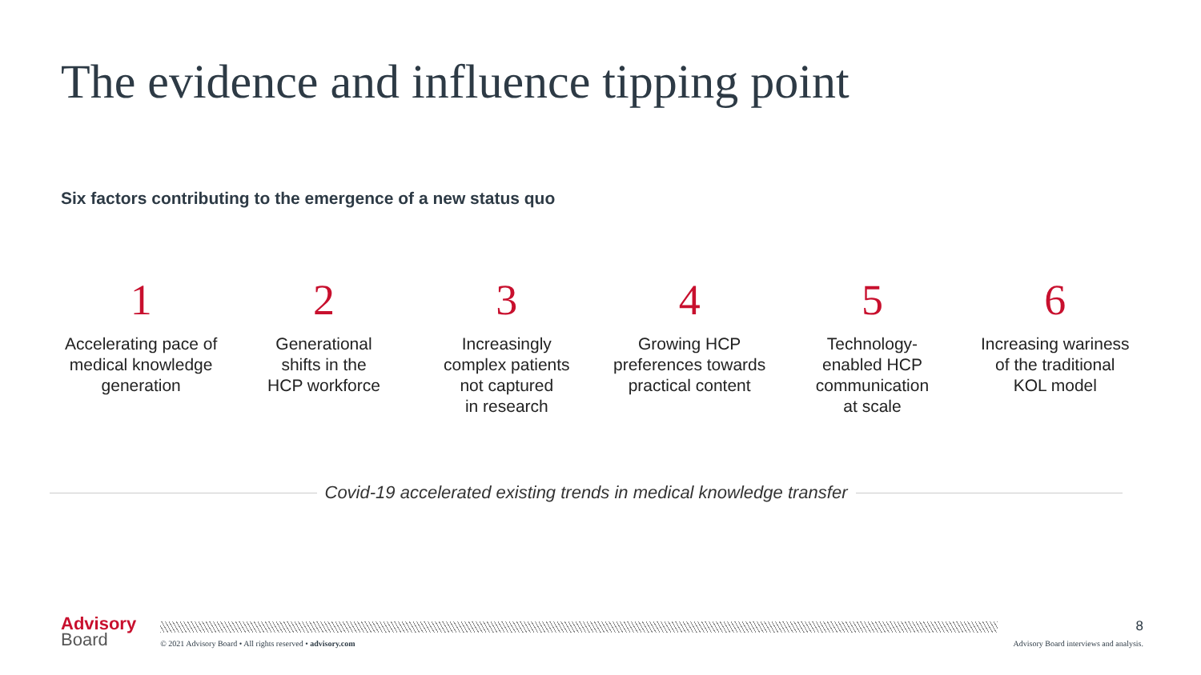The evidence and influence tipping point
Six factors contributing to the emergence of a new status quo
1
Accelerating pace of
medical knowledge
generation
2
Generational
shifts in the
HCP workforce
3
Increasingly
complex patients
not captured
in research
4
Growing HCP
preferences towards
practical content
5
Technology-
enabled HCP
communication
at scale
6
Increasing wariness
of the traditional
KOL model
Covid-19 accelerated existing trends in medical knowledge transfer
Advisory
Board
© 2021 Advisory Board • All rights reserved • advisory.com
8
Advisory Board interviews and analysis.